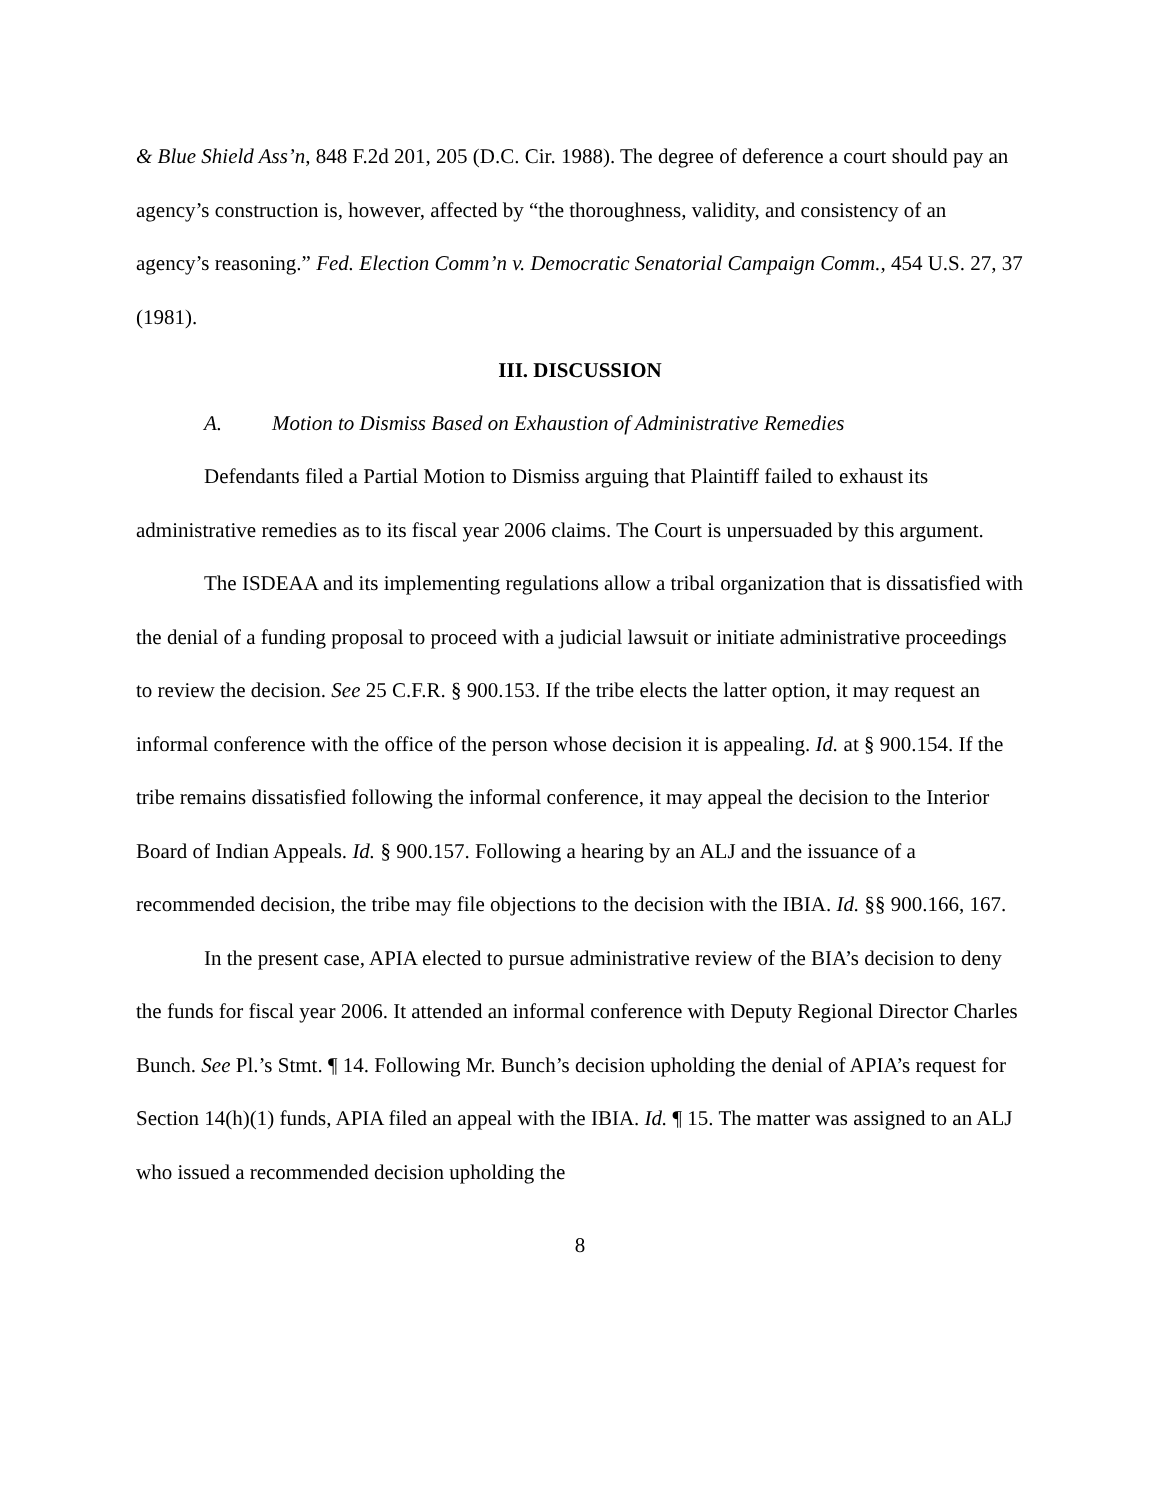& Blue Shield Ass’n, 848 F.2d 201, 205 (D.C. Cir. 1988). The degree of deference a court should pay an agency’s construction is, however, affected by “the thoroughness, validity, and consistency of an agency’s reasoning.” Fed. Election Comm’n v. Democratic Senatorial Campaign Comm., 454 U.S. 27, 37 (1981).
III. DISCUSSION
A. Motion to Dismiss Based on Exhaustion of Administrative Remedies
Defendants filed a Partial Motion to Dismiss arguing that Plaintiff failed to exhaust its administrative remedies as to its fiscal year 2006 claims. The Court is unpersuaded by this argument.
The ISDEAA and its implementing regulations allow a tribal organization that is dissatisfied with the denial of a funding proposal to proceed with a judicial lawsuit or initiate administrative proceedings to review the decision. See 25 C.F.R. § 900.153. If the tribe elects the latter option, it may request an informal conference with the office of the person whose decision it is appealing. Id. at § 900.154. If the tribe remains dissatisfied following the informal conference, it may appeal the decision to the Interior Board of Indian Appeals. Id. § 900.157. Following a hearing by an ALJ and the issuance of a recommended decision, the tribe may file objections to the decision with the IBIA. Id. §§ 900.166, 167.
In the present case, APIA elected to pursue administrative review of the BIA’s decision to deny the funds for fiscal year 2006. It attended an informal conference with Deputy Regional Director Charles Bunch. See Pl.’s Stmt. ¶ 14. Following Mr. Bunch’s decision upholding the denial of APIA’s request for Section 14(h)(1) funds, APIA filed an appeal with the IBIA. Id. ¶ 15. The matter was assigned to an ALJ who issued a recommended decision upholding the
8